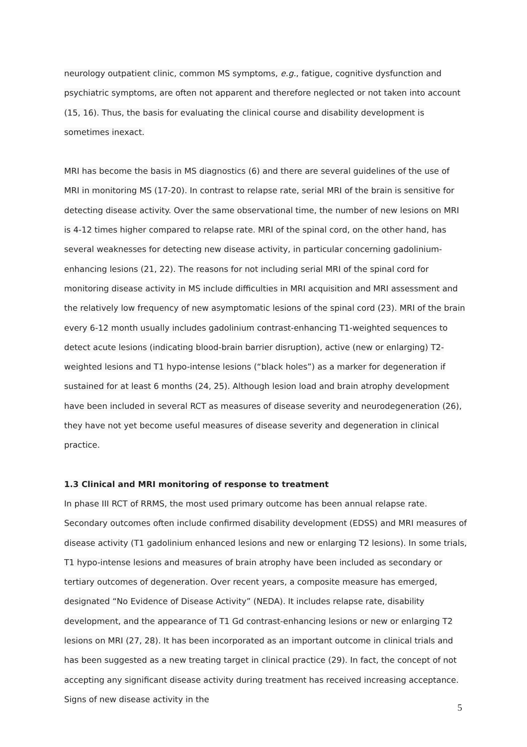neurology outpatient clinic, common MS symptoms, e.g., fatigue, cognitive dysfunction and psychiatric symptoms, are often not apparent and therefore neglected or not taken into account (15, 16). Thus, the basis for evaluating the clinical course and disability development is sometimes inexact.
MRI has become the basis in MS diagnostics (6) and there are several guidelines of the use of MRI in monitoring MS (17-20). In contrast to relapse rate, serial MRI of the brain is sensitive for detecting disease activity. Over the same observational time, the number of new lesions on MRI is 4-12 times higher compared to relapse rate. MRI of the spinal cord, on the other hand, has several weaknesses for detecting new disease activity, in particular concerning gadolinium-enhancing lesions (21, 22). The reasons for not including serial MRI of the spinal cord for monitoring disease activity in MS include difficulties in MRI acquisition and MRI assessment and the relatively low frequency of new asymptomatic lesions of the spinal cord (23). MRI of the brain every 6-12 month usually includes gadolinium contrast-enhancing T1-weighted sequences to detect acute lesions (indicating blood-brain barrier disruption), active (new or enlarging) T2-weighted lesions and T1 hypo-intense lesions (“black holes”) as a marker for degeneration if sustained for at least 6 months (24, 25). Although lesion load and brain atrophy development have been included in several RCT as measures of disease severity and neurodegeneration (26), they have not yet become useful measures of disease severity and degeneration in clinical practice.
1.3 Clinical and MRI monitoring of response to treatment
In phase III RCT of RRMS, the most used primary outcome has been annual relapse rate. Secondary outcomes often include confirmed disability development (EDSS) and MRI measures of disease activity (T1 gadolinium enhanced lesions and new or enlarging T2 lesions). In some trials, T1 hypo-intense lesions and measures of brain atrophy have been included as secondary or tertiary outcomes of degeneration. Over recent years, a composite measure has emerged, designated “No Evidence of Disease Activity” (NEDA). It includes relapse rate, disability development, and the appearance of T1 Gd contrast-enhancing lesions or new or enlarging T2 lesions on MRI (27, 28). It has been incorporated as an important outcome in clinical trials and has been suggested as a new treating target in clinical practice (29). In fact, the concept of not accepting any significant disease activity during treatment has received increasing acceptance. Signs of new disease activity in the
5